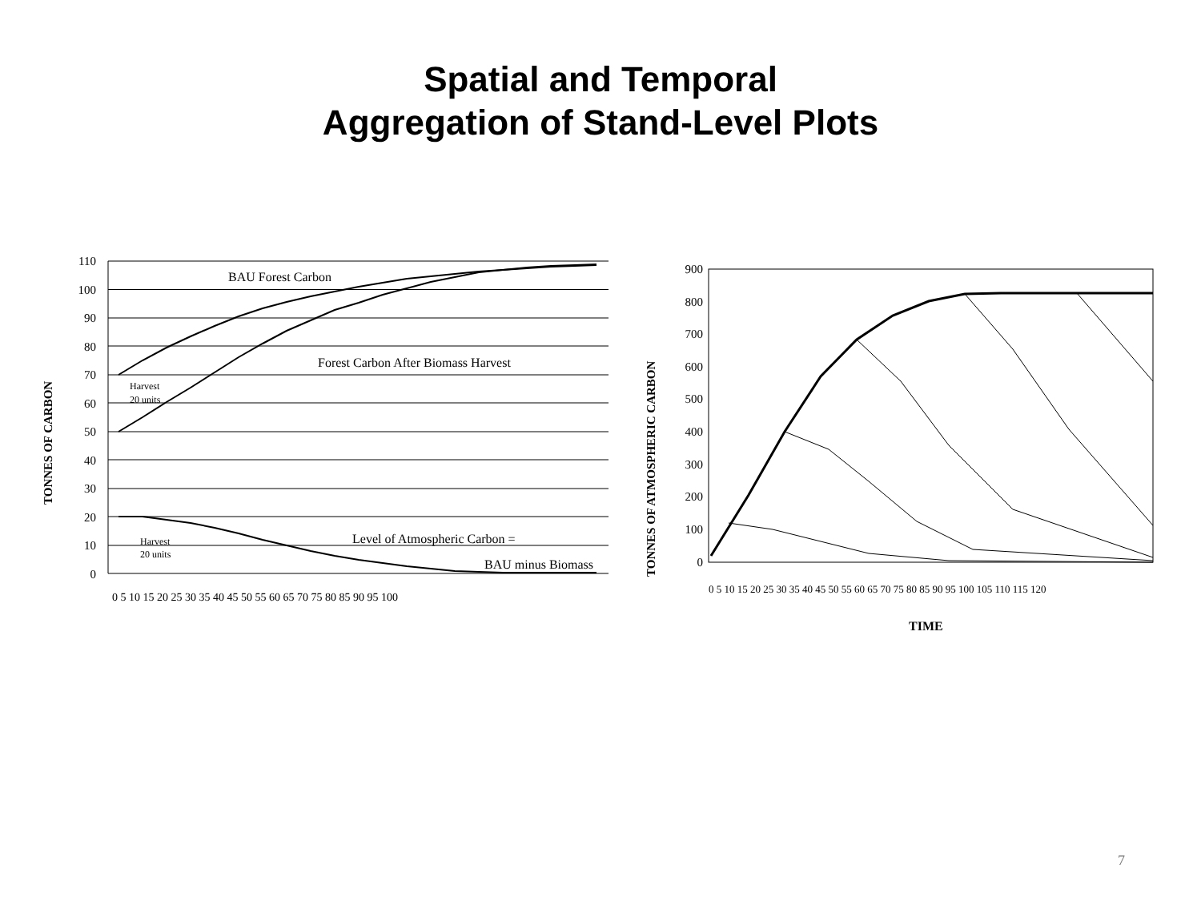Spatial and Temporal
Aggregation of Stand-Level Plots
BAU Forest Carbon
Forest Carbon After Biomass Harvest
Level of Atmospheric Carbon =
BAU minus Biomass
Harvest
20 units
Harvest
20 units
110
100
90
80
70
60
50
40
30
20
10
0
TONNES OF CARBON
0 5 10 15 20 25 30 35 40 45 50 55 60 65 70 75 80 85 90 95 100
900
800
700
600
500
400
300
200
100
0
TONNES OF ATMOSPHERIC CARBON
0 5 10 15 20 25 30 35 40 45 50 55 60 65 70 75 80 85 90 95 100 105 110 115 120
TIME
7